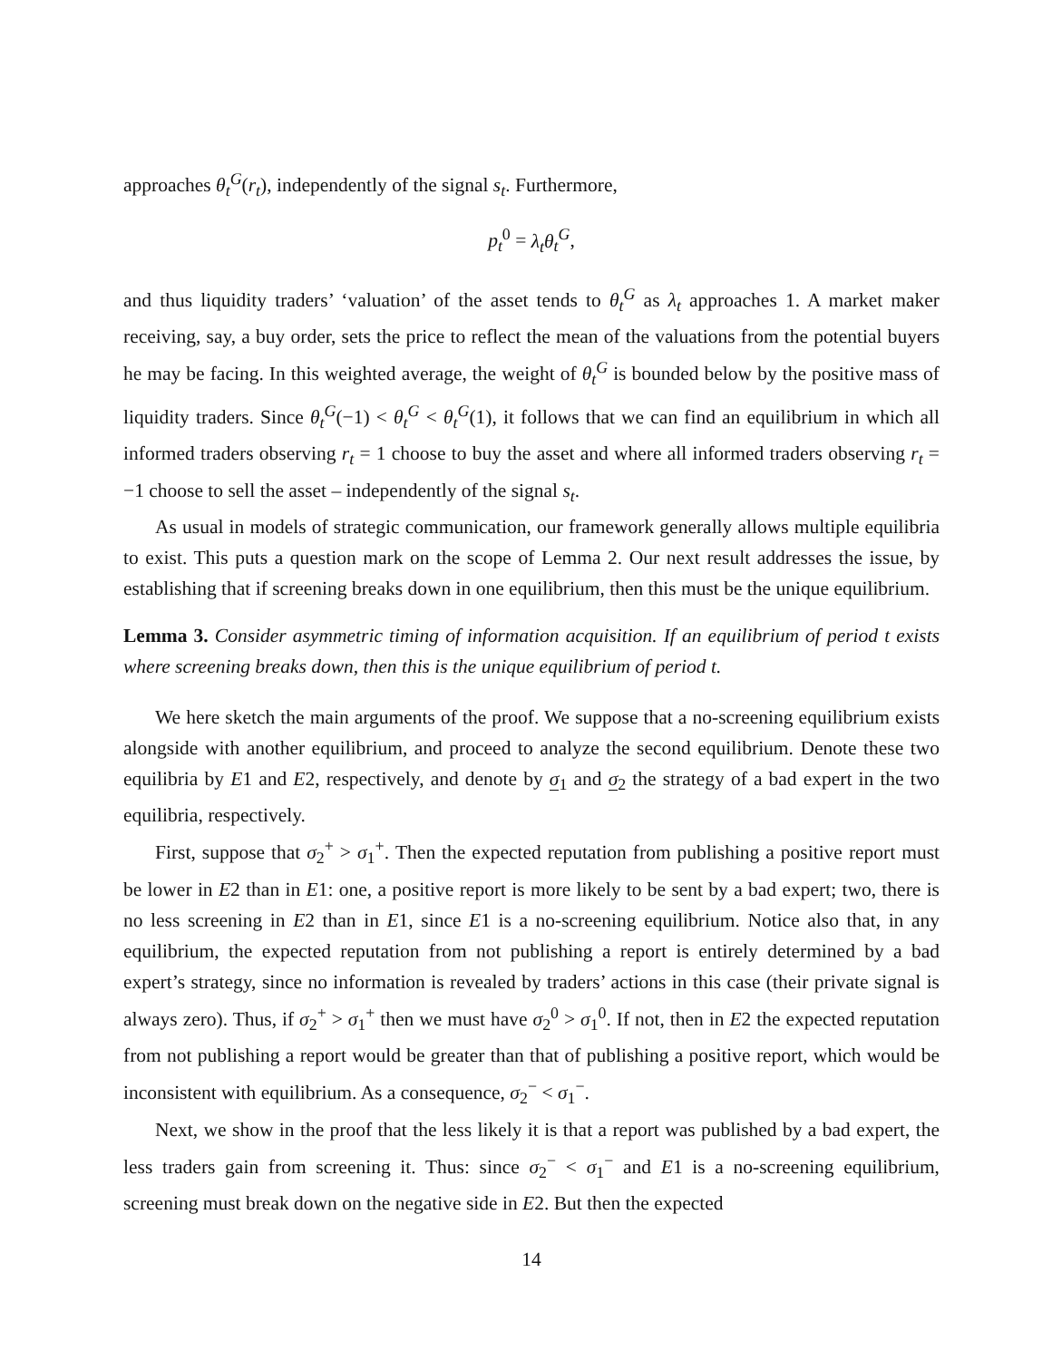approaches θ<sub>t</sub><sup>G</sup>(r<sub>t</sub>), independently of the signal s<sub>t</sub>. Furthermore,
p<sub>t</sub><sup>0</sup> = λ<sub>t</sub>θ<sub>t</sub><sup>G</sup>,
and thus liquidity traders’ ‘valuation’ of the asset tends to θ<sub>t</sub><sup>G</sup> as λ<sub>t</sub> approaches 1. A market maker receiving, say, a buy order, sets the price to reflect the mean of the valuations from the potential buyers he may be facing. In this weighted average, the weight of θ<sub>t</sub><sup>G</sup> is bounded below by the positive mass of liquidity traders. Since θ<sub>t</sub><sup>G</sup>(−1) < θ<sub>t</sub><sup>G</sup> < θ<sub>t</sub><sup>G</sup>(1), it follows that we can find an equilibrium in which all informed traders observing r<sub>t</sub> = 1 choose to buy the asset and where all informed traders observing r<sub>t</sub> = −1 choose to sell the asset – independently of the signal s<sub>t</sub>.
As usual in models of strategic communication, our framework generally allows multiple equilibria to exist. This puts a question mark on the scope of Lemma 2. Our next result addresses the issue, by establishing that if screening breaks down in one equilibrium, then this must be the unique equilibrium.
Lemma 3. Consider asymmetric timing of information acquisition. If an equilibrium of period t exists where screening breaks down, then this is the unique equilibrium of period t.
We here sketch the main arguments of the proof. We suppose that a no-screening equilibrium exists alongside with another equilibrium, and proceed to analyze the second equilibrium. Denote these two equilibria by E1 and E2, respectively, and denote by σ<sub>1</sub> and σ<sub>2</sub> the strategy of a bad expert in the two equilibria, respectively.
First, suppose that σ<sub>2</sub><sup>+</sup> > σ<sub>1</sub><sup>+</sup>. Then the expected reputation from publishing a positive report must be lower in E2 than in E1: one, a positive report is more likely to be sent by a bad expert; two, there is no less screening in E2 than in E1, since E1 is a no-screening equilibrium. Notice also that, in any equilibrium, the expected reputation from not publishing a report is entirely determined by a bad expert’s strategy, since no information is revealed by traders’ actions in this case (their private signal is always zero). Thus, if σ<sub>2</sub><sup>+</sup> > σ<sub>1</sub><sup>+</sup> then we must have σ<sub>2</sub><sup>0</sup> > σ<sub>1</sub><sup>0</sup>. If not, then in E2 the expected reputation from not publishing a report would be greater than that of publishing a positive report, which would be inconsistent with equilibrium. As a consequence, σ<sub>2</sub><sup>−</sup> < σ<sub>1</sub><sup>−</sup>.
Next, we show in the proof that the less likely it is that a report was published by a bad expert, the less traders gain from screening it. Thus: since σ<sub>2</sub><sup>−</sup> < σ<sub>1</sub><sup>−</sup> and E1 is a no-screening equilibrium, screening must break down on the negative side in E2. But then the expected
14